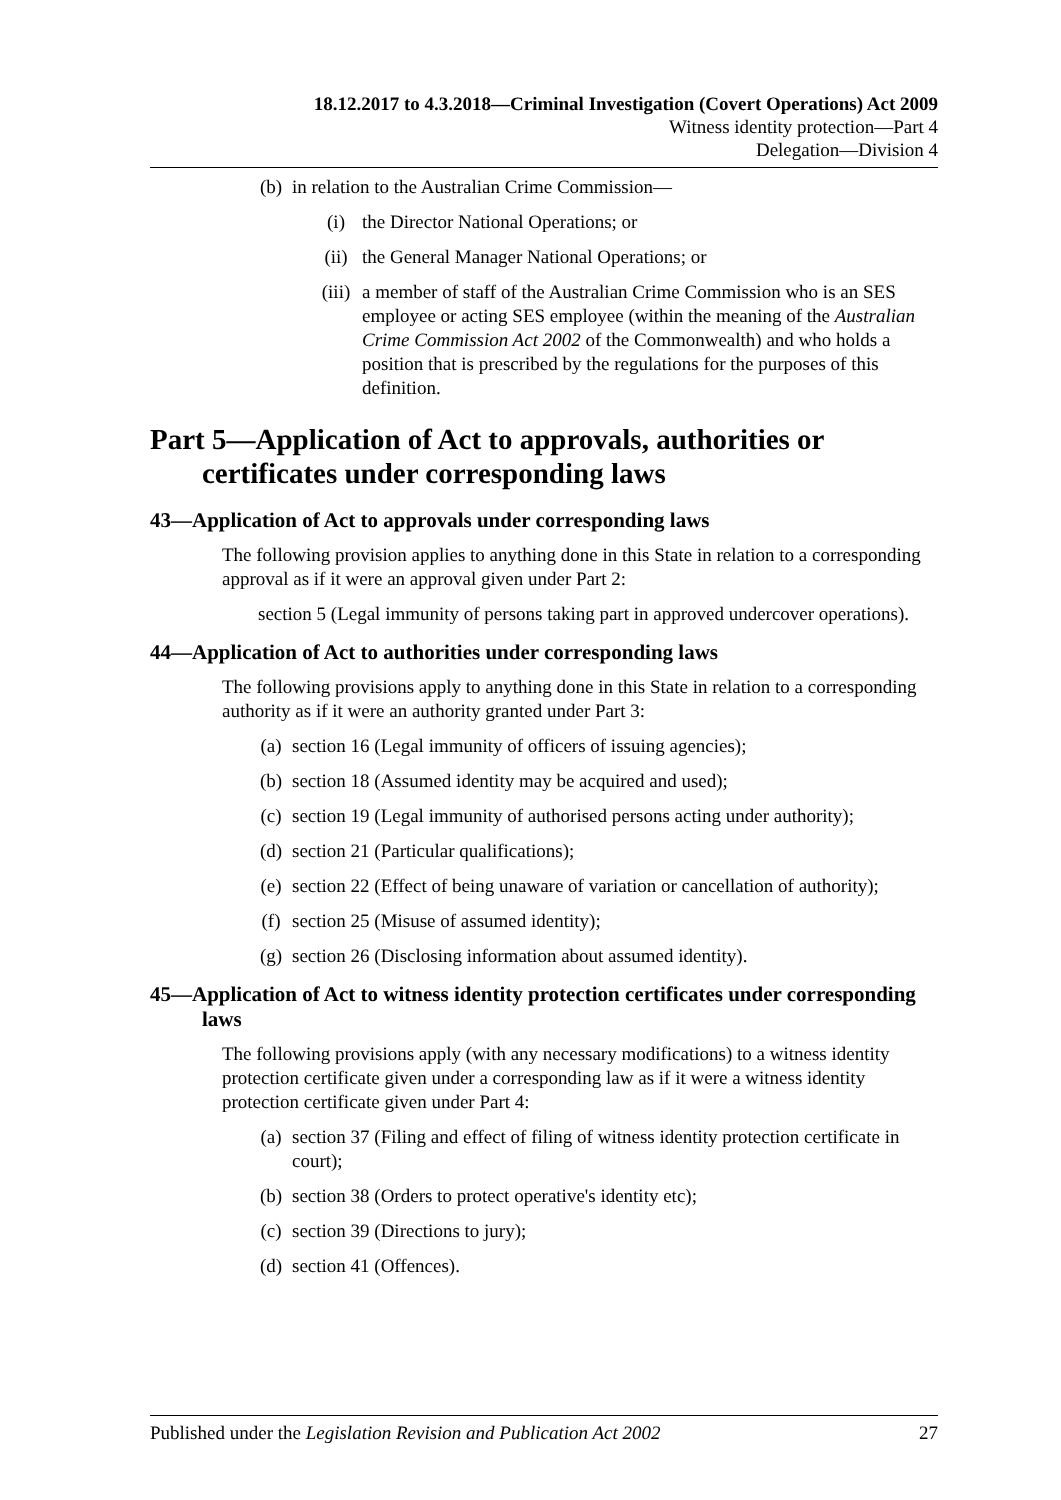18.12.2017 to 4.3.2018—Criminal Investigation (Covert Operations) Act 2009
Witness identity protection—Part 4
Delegation—Division 4
(b) in relation to the Australian Crime Commission—
(i) the Director National Operations; or
(ii) the General Manager National Operations; or
(iii) a member of staff of the Australian Crime Commission who is an SES employee or acting SES employee (within the meaning of the Australian Crime Commission Act 2002 of the Commonwealth) and who holds a position that is prescribed by the regulations for the purposes of this definition.
Part 5—Application of Act to approvals, authorities or certificates under corresponding laws
43—Application of Act to approvals under corresponding laws
The following provision applies to anything done in this State in relation to a corresponding approval as if it were an approval given under Part 2:
section 5 (Legal immunity of persons taking part in approved undercover operations).
44—Application of Act to authorities under corresponding laws
The following provisions apply to anything done in this State in relation to a corresponding authority as if it were an authority granted under Part 3:
(a) section 16 (Legal immunity of officers of issuing agencies);
(b) section 18 (Assumed identity may be acquired and used);
(c) section 19 (Legal immunity of authorised persons acting under authority);
(d) section 21 (Particular qualifications);
(e) section 22 (Effect of being unaware of variation or cancellation of authority);
(f) section 25 (Misuse of assumed identity);
(g) section 26 (Disclosing information about assumed identity).
45—Application of Act to witness identity protection certificates under corresponding laws
The following provisions apply (with any necessary modifications) to a witness identity protection certificate given under a corresponding law as if it were a witness identity protection certificate given under Part 4:
(a) section 37 (Filing and effect of filing of witness identity protection certificate in court);
(b) section 38 (Orders to protect operative's identity etc);
(c) section 39 (Directions to jury);
(d) section 41 (Offences).
Published under the Legislation Revision and Publication Act 2002 27